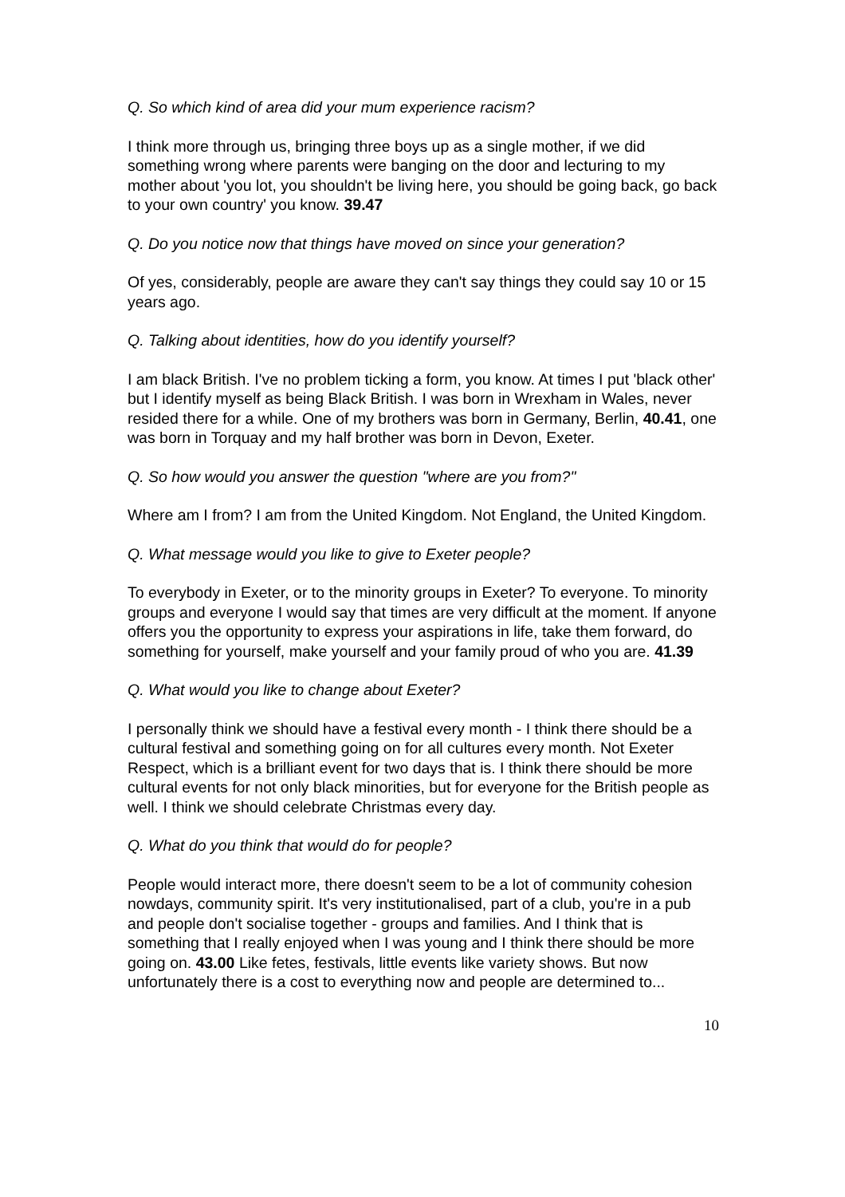Q. So which kind of area did your mum experience racism?
I think more through us, bringing three boys up as a single mother, if we did something wrong where parents were banging on the door and lecturing to my mother about 'you lot, you shouldn't be living here, you should be going back, go back to your own country' you know. 39.47
Q. Do you notice now that things have moved on since your generation?
Of yes, considerably, people are aware they can't say things they could say 10 or 15 years ago.
Q. Talking about identities, how do you identify yourself?
I am black British. I've no problem ticking a form, you know. At times I put 'black other' but I identify myself as being Black British. I was born in Wrexham in Wales, never resided there for a while. One of my brothers was born in Germany, Berlin, 40.41, one was born in Torquay and my half brother was born in Devon, Exeter.
Q. So how would you answer the question "where are you from?"
Where am I from? I am from the United Kingdom. Not England, the United Kingdom.
Q. What message would you like to give to Exeter people?
To everybody in Exeter, or to the minority groups in Exeter? To everyone. To minority groups and everyone I would say that times are very difficult at the moment. If anyone offers you the opportunity to express your aspirations in life, take them forward, do something for yourself, make yourself and your family proud of who you are. 41.39
Q. What would you like to change about Exeter?
I personally think we should have a festival every month - I think there should be a cultural festival and something going on for all cultures every month. Not Exeter Respect, which is a brilliant event for two days that is. I think there should be more cultural events for not only black minorities, but for everyone for the British people as well. I think we should celebrate Christmas every day.
Q. What do you think that would do for people?
People would interact more, there doesn't seem to be a lot of community cohesion nowdays, community spirit. It's very institutionalised, part of a club, you're in a pub and people don't socialise together - groups and families. And I think that is something that I really enjoyed when I was young and I think there should be more going on. 43.00 Like fetes, festivals, little events like variety shows. But now unfortunately there is a cost to everything now and people are determined to...
10